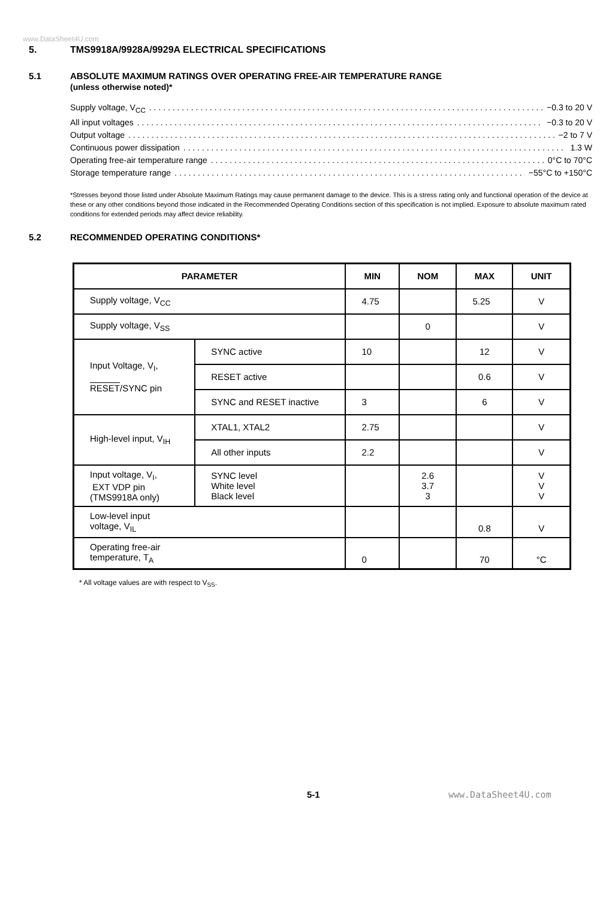www.DataSheet4U.com
5. TMS9918A/9928A/9929A ELECTRICAL SPECIFICATIONS
5.1 ABSOLUTE MAXIMUM RATINGS OVER OPERATING FREE-AIR TEMPERATURE RANGE
(unless otherwise noted)*
Supply voltage, V<sub>CC</sub> −0.3 to 20 V
All input voltages −0.3 to 20 V
Output voltage −2 to 7 V
Continuous power dissipation 1.3 W
Operating free-air temperature range 0°C to 70°C
Storage temperature range −55°C to +150°C
*Stresses beyond those listed under Absolute Maximum Ratings may cause permanent damage to the device. This is a stress rating only and functional operation of the device at these or any other conditions beyond those indicated in the Recommended Operating Conditions section of this specification is not implied. Exposure to absolute maximum rated conditions for extended periods may affect device reliability.
5.2 RECOMMENDED OPERATING CONDITIONS*
| PARAMETER | | MIN | NOM | MAX | UNIT |
| --- | --- | --- | --- | --- | --- |
| Supply voltage, V<sub>CC</sub> | | 4.75 | | 5.25 | V |
| Supply voltage, V<sub>SS</sub> | | | 0 | | V |
| Input Voltage, V<sub>I</sub>, RESET /SYNC pin | SYNC active | 10 | | 12 | V |
| | RESET active | | | 0.6 | V |
| | SYNC and RESET inactive | 3 | | 6 | V |
| High-level input, V<sub>IH</sub> | XTAL1, XTAL2 | 2.75 | | | V |
| | All other inputs | 2.2 | | | V |
| Input voltage, V<sub>I</sub>, EXT VDP pin (TMS9918A only) | SYNC level White level Black level | | 2.6 3.7 3 | | V V V |
| Low-level input voltage, V<sub>IL</sub> | | | | 0.8 | V |
| Operating free-air temperature, T<sub>A</sub> | | 0 | | 70 | °C |
* All voltage values are with respect to V<sub>SS</sub>.
5-1 www.DataSheet4U.com